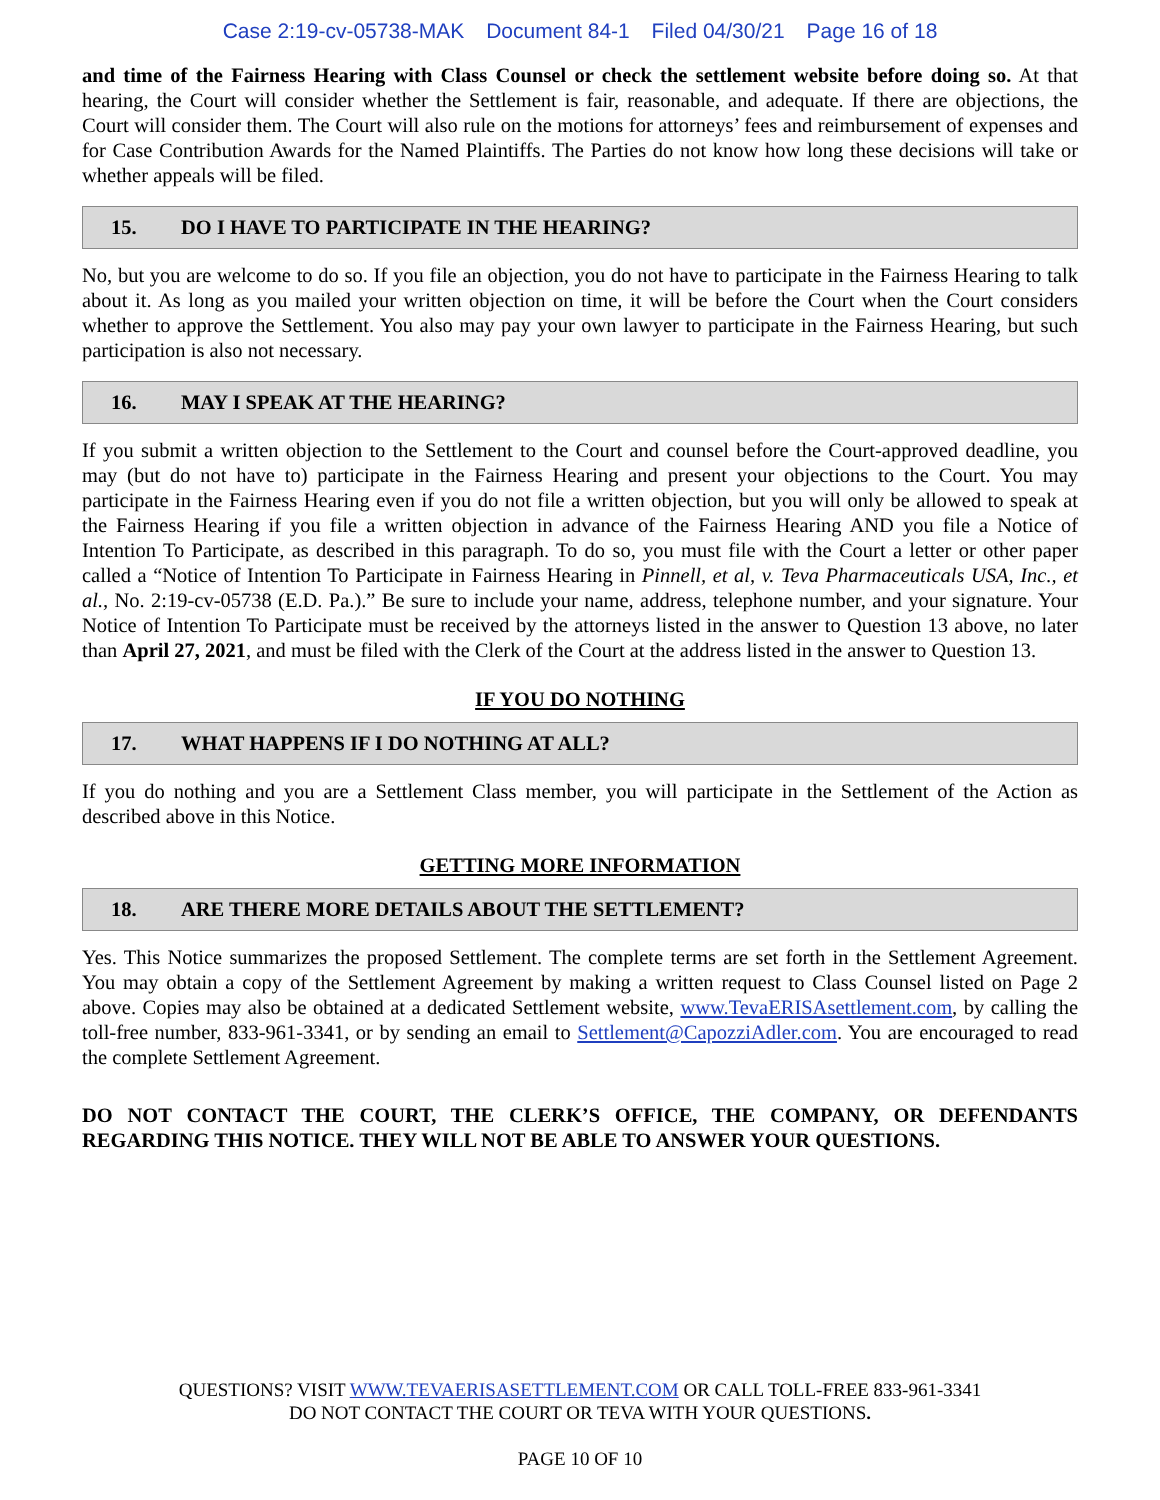Case 2:19-cv-05738-MAK Document 84-1 Filed 04/30/21 Page 16 of 18
and time of the Fairness Hearing with Class Counsel or check the settlement website before doing so. At that hearing, the Court will consider whether the Settlement is fair, reasonable, and adequate. If there are objections, the Court will consider them. The Court will also rule on the motions for attorneys’ fees and reimbursement of expenses and for Case Contribution Awards for the Named Plaintiffs. The Parties do not know how long these decisions will take or whether appeals will be filed.
15. DO I HAVE TO PARTICIPATE IN THE HEARING?
No, but you are welcome to do so. If you file an objection, you do not have to participate in the Fairness Hearing to talk about it. As long as you mailed your written objection on time, it will be before the Court when the Court considers whether to approve the Settlement. You also may pay your own lawyer to participate in the Fairness Hearing, but such participation is also not necessary.
16. MAY I SPEAK AT THE HEARING?
If you submit a written objection to the Settlement to the Court and counsel before the Court-approved deadline, you may (but do not have to) participate in the Fairness Hearing and present your objections to the Court. You may participate in the Fairness Hearing even if you do not file a written objection, but you will only be allowed to speak at the Fairness Hearing if you file a written objection in advance of the Fairness Hearing AND you file a Notice of Intention To Participate, as described in this paragraph. To do so, you must file with the Court a letter or other paper called a “Notice of Intention To Participate in Fairness Hearing in Pinnell, et al, v. Teva Pharmaceuticals USA, Inc., et al., No. 2:19-cv-05738 (E.D. Pa.).” Be sure to include your name, address, telephone number, and your signature. Your Notice of Intention To Participate must be received by the attorneys listed in the answer to Question 13 above, no later than April 27, 2021, and must be filed with the Clerk of the Court at the address listed in the answer to Question 13.
IF YOU DO NOTHING
17. WHAT HAPPENS IF I DO NOTHING AT ALL?
If you do nothing and you are a Settlement Class member, you will participate in the Settlement of the Action as described above in this Notice.
GETTING MORE INFORMATION
18. ARE THERE MORE DETAILS ABOUT THE SETTLEMENT?
Yes. This Notice summarizes the proposed Settlement. The complete terms are set forth in the Settlement Agreement. You may obtain a copy of the Settlement Agreement by making a written request to Class Counsel listed on Page 2 above. Copies may also be obtained at a dedicated Settlement website, www.TevaERISAsettlement.com, by calling the toll-free number, 833-961-3341, or by sending an email to Settlement@CapozziAdler.com. You are encouraged to read the complete Settlement Agreement.
DO NOT CONTACT THE COURT, THE CLERK’S OFFICE, THE COMPANY, OR DEFENDANTS REGARDING THIS NOTICE. THEY WILL NOT BE ABLE TO ANSWER YOUR QUESTIONS.
QUESTIONS? VISIT WWW.TEVAERISASETTLEMENT.COM OR CALL TOLL-FREE 833-961-3341
DO NOT CONTACT THE COURT OR TEVA WITH YOUR QUESTIONS.
PAGE 10 OF 10